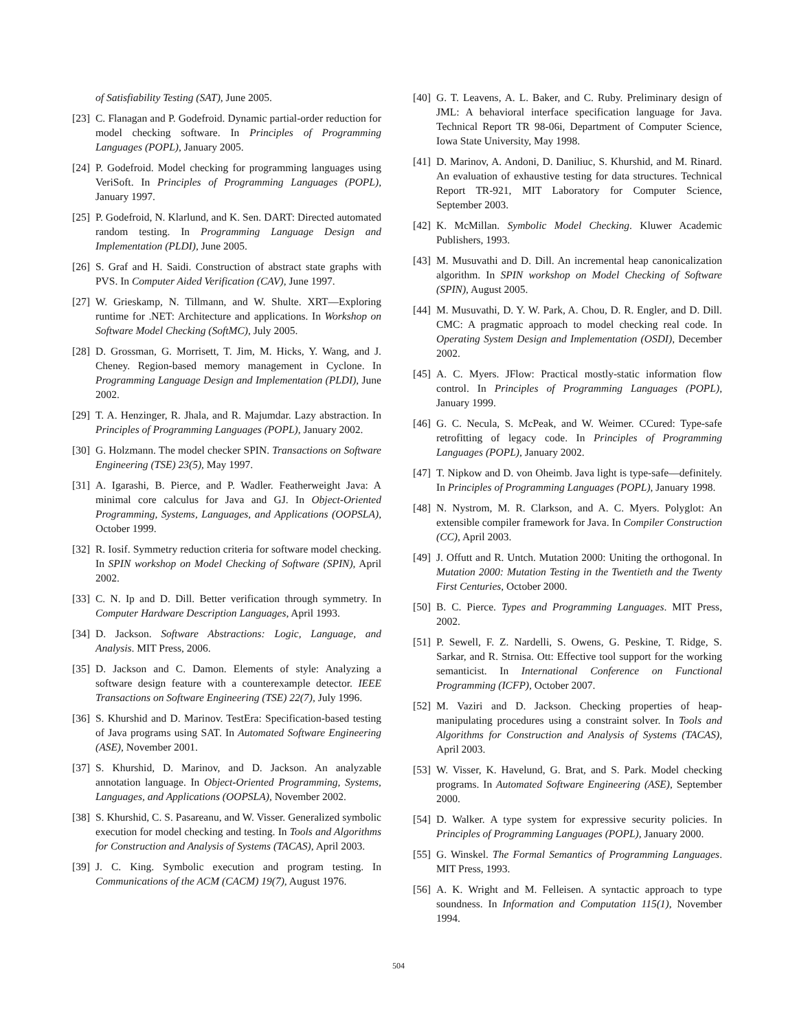of Satisfiability Testing (SAT), June 2005.
[23] C. Flanagan and P. Godefroid. Dynamic partial-order reduction for model checking software. In Principles of Programming Languages (POPL), January 2005.
[24] P. Godefroid. Model checking for programming languages using VeriSoft. In Principles of Programming Languages (POPL), January 1997.
[25] P. Godefroid, N. Klarlund, and K. Sen. DART: Directed automated random testing. In Programming Language Design and Implementation (PLDI), June 2005.
[26] S. Graf and H. Saidi. Construction of abstract state graphs with PVS. In Computer Aided Verification (CAV), June 1997.
[27] W. Grieskamp, N. Tillmann, and W. Shulte. XRT—Exploring runtime for .NET: Architecture and applications. In Workshop on Software Model Checking (SoftMC), July 2005.
[28] D. Grossman, G. Morrisett, T. Jim, M. Hicks, Y. Wang, and J. Cheney. Region-based memory management in Cyclone. In Programming Language Design and Implementation (PLDI), June 2002.
[29] T. A. Henzinger, R. Jhala, and R. Majumdar. Lazy abstraction. In Principles of Programming Languages (POPL), January 2002.
[30] G. Holzmann. The model checker SPIN. Transactions on Software Engineering (TSE) 23(5), May 1997.
[31] A. Igarashi, B. Pierce, and P. Wadler. Featherweight Java: A minimal core calculus for Java and GJ. In Object-Oriented Programming, Systems, Languages, and Applications (OOPSLA), October 1999.
[32] R. Iosif. Symmetry reduction criteria for software model checking. In SPIN workshop on Model Checking of Software (SPIN), April 2002.
[33] C. N. Ip and D. Dill. Better verification through symmetry. In Computer Hardware Description Languages, April 1993.
[34] D. Jackson. Software Abstractions: Logic, Language, and Analysis. MIT Press, 2006.
[35] D. Jackson and C. Damon. Elements of style: Analyzing a software design feature with a counterexample detector. IEEE Transactions on Software Engineering (TSE) 22(7), July 1996.
[36] S. Khurshid and D. Marinov. TestEra: Specification-based testing of Java programs using SAT. In Automated Software Engineering (ASE), November 2001.
[37] S. Khurshid, D. Marinov, and D. Jackson. An analyzable annotation language. In Object-Oriented Programming, Systems, Languages, and Applications (OOPSLA), November 2002.
[38] S. Khurshid, C. S. Pasareanu, and W. Visser. Generalized symbolic execution for model checking and testing. In Tools and Algorithms for Construction and Analysis of Systems (TACAS), April 2003.
[39] J. C. King. Symbolic execution and program testing. In Communications of the ACM (CACM) 19(7), August 1976.
[40] G. T. Leavens, A. L. Baker, and C. Ruby. Preliminary design of JML: A behavioral interface specification language for Java. Technical Report TR 98-06i, Department of Computer Science, Iowa State University, May 1998.
[41] D. Marinov, A. Andoni, D. Daniliuc, S. Khurshid, and M. Rinard. An evaluation of exhaustive testing for data structures. Technical Report TR-921, MIT Laboratory for Computer Science, September 2003.
[42] K. McMillan. Symbolic Model Checking. Kluwer Academic Publishers, 1993.
[43] M. Musuvathi and D. Dill. An incremental heap canonicalization algorithm. In SPIN workshop on Model Checking of Software (SPIN), August 2005.
[44] M. Musuvathi, D. Y. W. Park, A. Chou, D. R. Engler, and D. Dill. CMC: A pragmatic approach to model checking real code. In Operating System Design and Implementation (OSDI), December 2002.
[45] A. C. Myers. JFlow: Practical mostly-static information flow control. In Principles of Programming Languages (POPL), January 1999.
[46] G. C. Necula, S. McPeak, and W. Weimer. CCured: Type-safe retrofitting of legacy code. In Principles of Programming Languages (POPL), January 2002.
[47] T. Nipkow and D. von Oheimb. Java light is type-safe—definitely. In Principles of Programming Languages (POPL), January 1998.
[48] N. Nystrom, M. R. Clarkson, and A. C. Myers. Polyglot: An extensible compiler framework for Java. In Compiler Construction (CC), April 2003.
[49] J. Offutt and R. Untch. Mutation 2000: Uniting the orthogonal. In Mutation 2000: Mutation Testing in the Twentieth and the Twenty First Centuries, October 2000.
[50] B. C. Pierce. Types and Programming Languages. MIT Press, 2002.
[51] P. Sewell, F. Z. Nardelli, S. Owens, G. Peskine, T. Ridge, S. Sarkar, and R. Strnisa. Ott: Effective tool support for the working semanticist. In International Conference on Functional Programming (ICFP), October 2007.
[52] M. Vaziri and D. Jackson. Checking properties of heap-manipulating procedures using a constraint solver. In Tools and Algorithms for Construction and Analysis of Systems (TACAS), April 2003.
[53] W. Visser, K. Havelund, G. Brat, and S. Park. Model checking programs. In Automated Software Engineering (ASE), September 2000.
[54] D. Walker. A type system for expressive security policies. In Principles of Programming Languages (POPL), January 2000.
[55] G. Winskel. The Formal Semantics of Programming Languages. MIT Press, 1993.
[56] A. K. Wright and M. Felleisen. A syntactic approach to type soundness. In Information and Computation 115(1), November 1994.
504